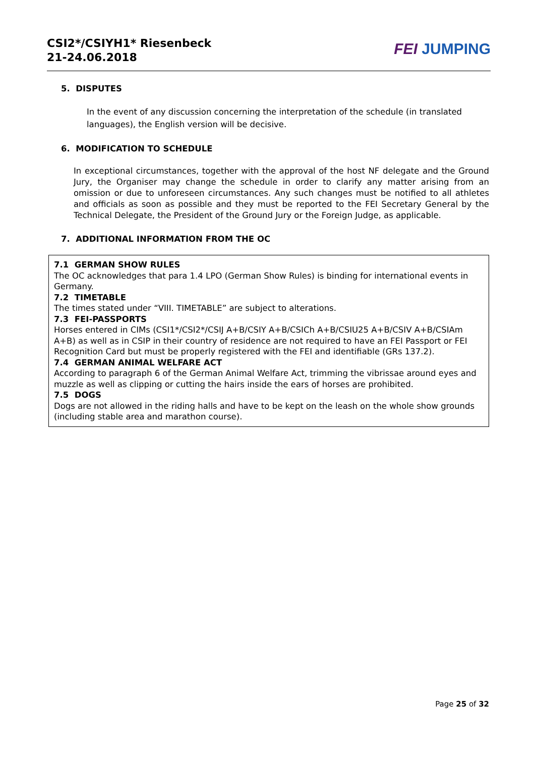CSI2*/CSIYH1* Riesenbeck
21-24.06.2018
FEI JUMPING
5. DISPUTES
In the event of any discussion concerning the interpretation of the schedule (in translated languages), the English version will be decisive.
6. MODIFICATION TO SCHEDULE
In exceptional circumstances, together with the approval of the host NF delegate and the Ground Jury, the Organiser may change the schedule in order to clarify any matter arising from an omission or due to unforeseen circumstances. Any such changes must be notified to all athletes and officials as soon as possible and they must be reported to the FEI Secretary General by the Technical Delegate, the President of the Ground Jury or the Foreign Judge, as applicable.
7. ADDITIONAL INFORMATION FROM THE OC
7.1 GERMAN SHOW RULES
The OC acknowledges that para 1.4 LPO (German Show Rules) is binding for international events in Germany.
7.2 TIMETABLE
The times stated under “VIII. TIMETABLE” are subject to alterations.
7.3 FEI-PASSPORTS
Horses entered in CIMs (CSI1*/CSI2*/CSIJ A+B/CSIY A+B/CSICh A+B/CSIU25 A+B/CSIV A+B/CSIAm A+B) as well as in CSIP in their country of residence are not required to have an FEI Passport or FEI Recognition Card but must be properly registered with the FEI and identifiable (GRs 137.2).
7.4 GERMAN ANIMAL WELFARE ACT
According to paragraph 6 of the German Animal Welfare Act, trimming the vibrissae around eyes and muzzle as well as clipping or cutting the hairs inside the ears of horses are prohibited.
7.5 DOGS
Dogs are not allowed in the riding halls and have to be kept on the leash on the whole show grounds (including stable area and marathon course).
Page 25 of 32